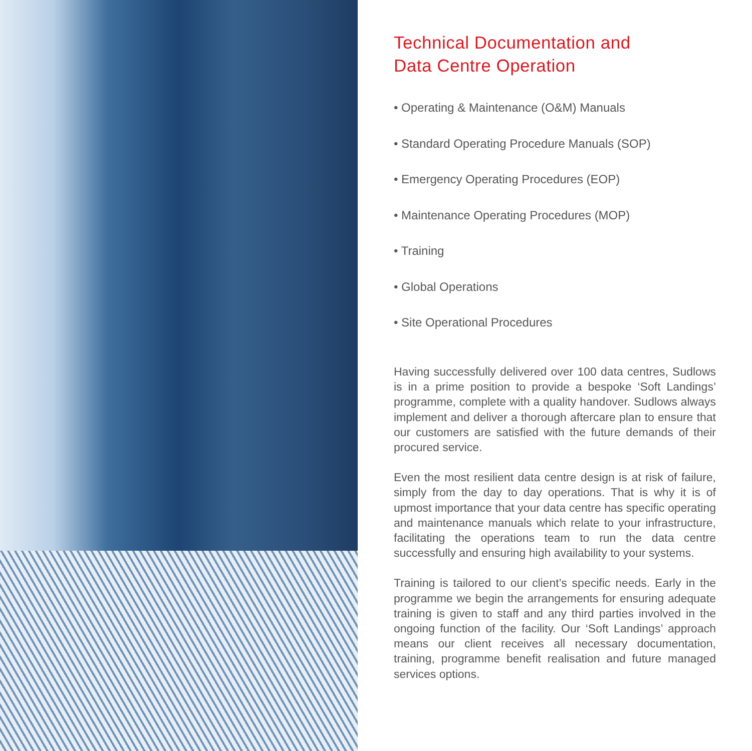Technical Documentation and
Data Centre Operation
• Operating & Maintenance (O&M) Manuals
• Standard Operating Procedure Manuals (SOP)
• Emergency Operating Procedures (EOP)
• Maintenance Operating Procedures (MOP)
• Training
• Global Operations
• Site Operational Procedures
Having successfully delivered over 100 data centres, Sudlows is in a prime position to provide a bespoke ‘Soft Landings’ programme, complete with a quality handover. Sudlows always implement and deliver a thorough aftercare plan to ensure that our customers are satisfied with the future demands of their procured service.
Even the most resilient data centre design is at risk of failure, simply from the day to day operations. That is why it is of upmost importance that your data centre has specific operating and maintenance manuals which relate to your infrastructure, facilitating the operations team to run the data centre successfully and ensuring high availability to your systems.
Training is tailored to our client’s specific needs. Early in the programme we begin the arrangements for ensuring adequate training is given to staff and any third parties involved in the ongoing function of the facility. Our ‘Soft Landings’ approach means our client receives all necessary documentation, training, programme benefit realisation and future managed services options.